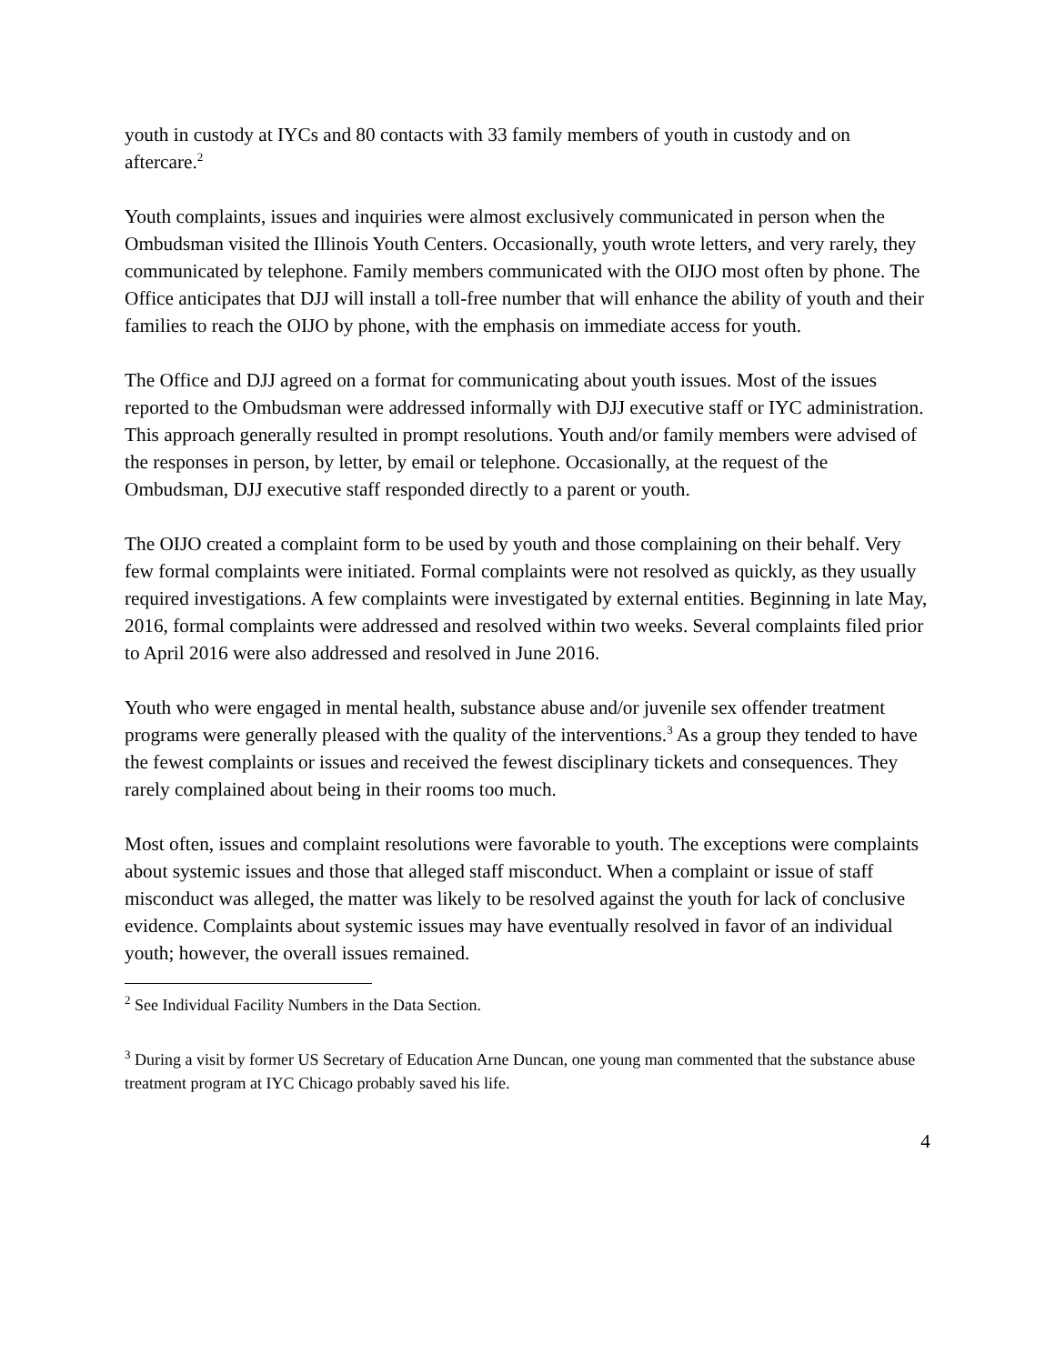youth in custody at IYCs and 80 contacts with 33 family members of youth in custody and on aftercare.<sup>2</sup>
Youth complaints, issues and inquiries were almost exclusively communicated in person when the Ombudsman visited the Illinois Youth Centers. Occasionally, youth wrote letters, and very rarely, they communicated by telephone. Family members communicated with the OIJO most often by phone. The Office anticipates that DJJ will install a toll-free number that will enhance the ability of youth and their families to reach the OIJO by phone, with the emphasis on immediate access for youth.
The Office and DJJ agreed on a format for communicating about youth issues. Most of the issues reported to the Ombudsman were addressed informally with DJJ executive staff or IYC administration. This approach generally resulted in prompt resolutions. Youth and/or family members were advised of the responses in person, by letter, by email or telephone. Occasionally, at the request of the Ombudsman, DJJ executive staff responded directly to a parent or youth.
The OIJO created a complaint form to be used by youth and those complaining on their behalf. Very few formal complaints were initiated. Formal complaints were not resolved as quickly, as they usually required investigations. A few complaints were investigated by external entities. Beginning in late May, 2016, formal complaints were addressed and resolved within two weeks. Several complaints filed prior to April 2016 were also addressed and resolved in June 2016.
Youth who were engaged in mental health, substance abuse and/or juvenile sex offender treatment programs were generally pleased with the quality of the interventions.<sup>3</sup> As a group they tended to have the fewest complaints or issues and received the fewest disciplinary tickets and consequences. They rarely complained about being in their rooms too much.
Most often, issues and complaint resolutions were favorable to youth. The exceptions were complaints about systemic issues and those that alleged staff misconduct. When a complaint or issue of staff misconduct was alleged, the matter was likely to be resolved against the youth for lack of conclusive evidence. Complaints about systemic issues may have eventually resolved in favor of an individual youth; however, the overall issues remained.
<sup>2</sup> See Individual Facility Numbers in the Data Section.
<sup>3</sup> During a visit by former US Secretary of Education Arne Duncan, one young man commented that the substance abuse treatment program at IYC Chicago probably saved his life.
4